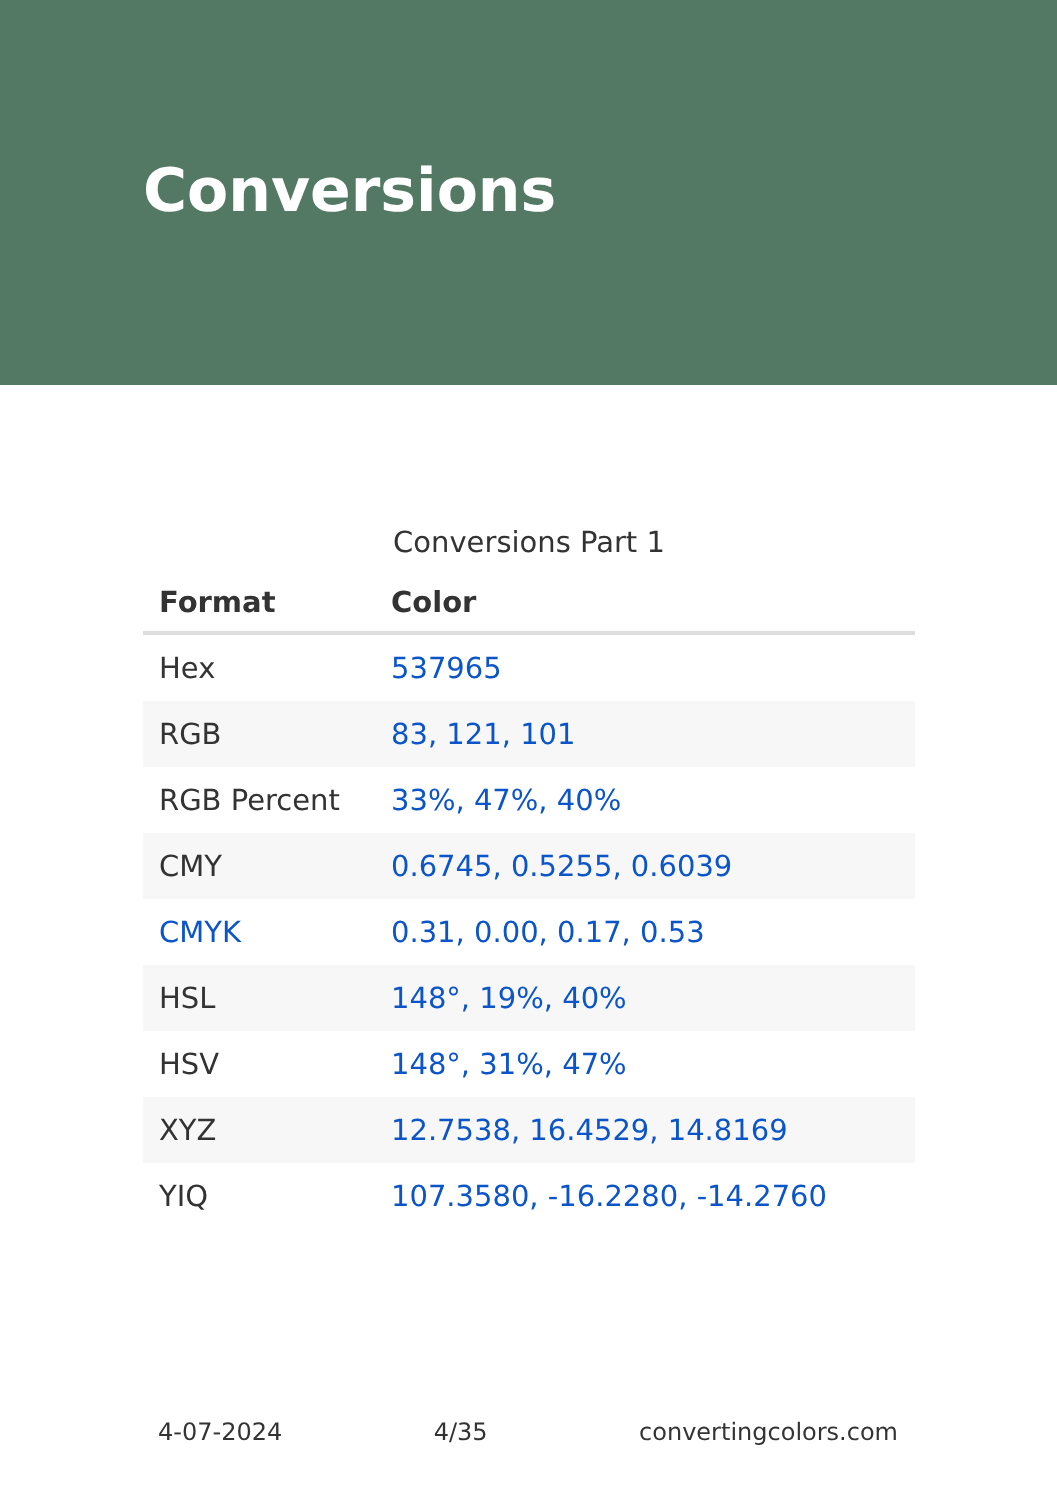Conversions
Conversions Part 1
| Format | Color |
| --- | --- |
| Hex | 537965 |
| RGB | 83, 121, 101 |
| RGB Percent | 33%, 47%, 40% |
| CMY | 0.6745, 0.5255, 0.6039 |
| CMYK | 0.31, 0.00, 0.17, 0.53 |
| HSL | 148°, 19%, 40% |
| HSV | 148°, 31%, 47% |
| XYZ | 12.7538, 16.4529, 14.8169 |
| YIQ | 107.3580, -16.2280, -14.2760 |
4-07-2024 4/35 convertingcolors.com